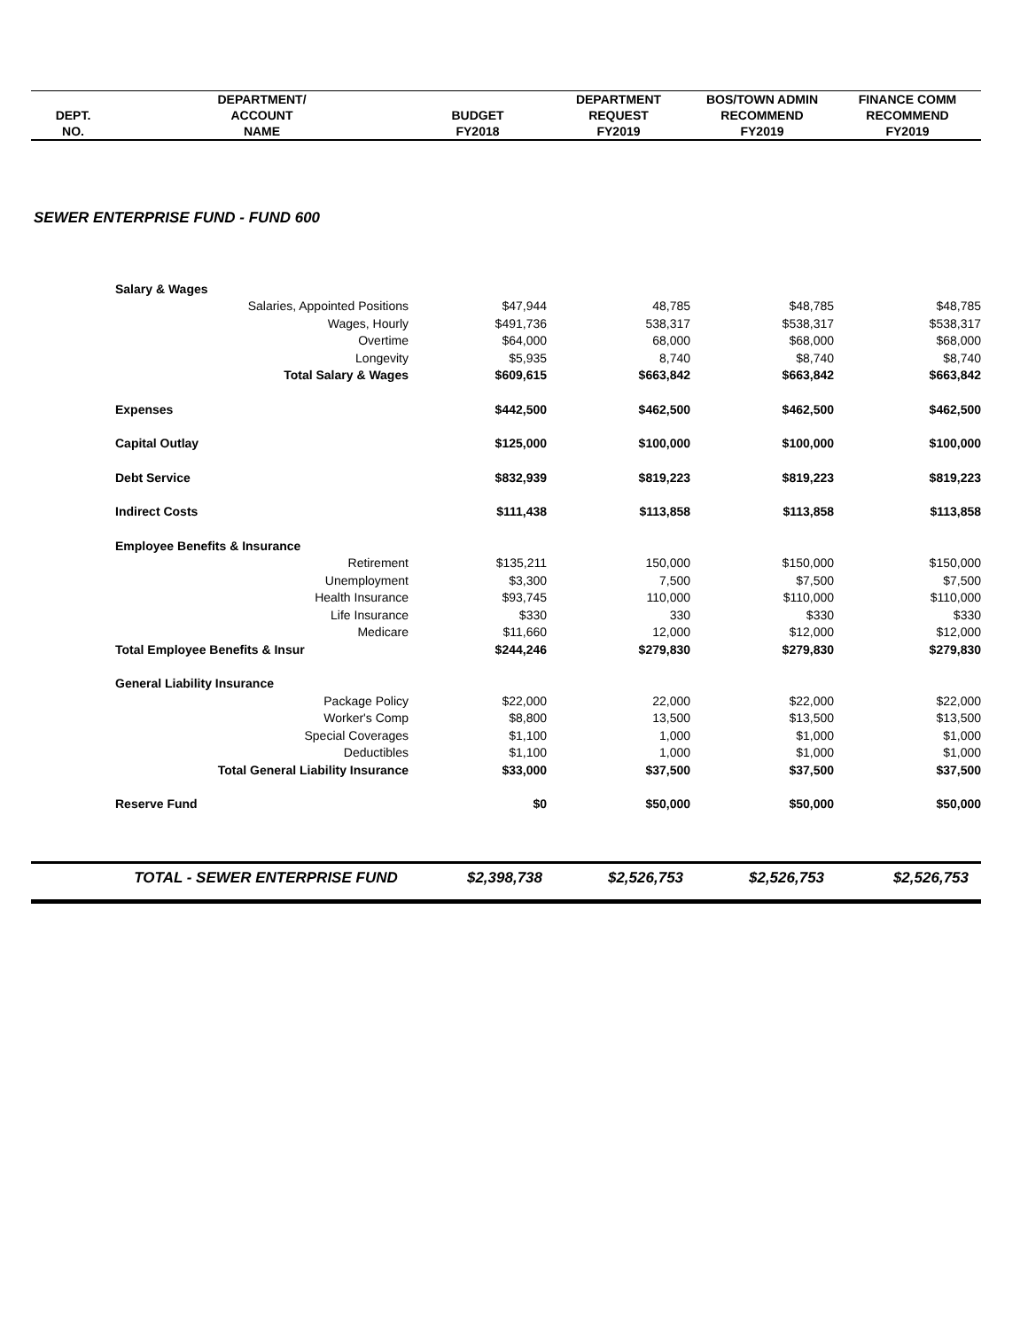| | DEPARTMENT/ | | DEPARTMENT | BOS/TOWN ADMIN | FINANCE COMM |
| --- | --- | --- | --- | --- | --- |
| DEPT. | ACCOUNT | BUDGET | REQUEST | RECOMMEND | RECOMMEND |
| NO. | NAME | FY2018 | FY2019 | FY2019 | FY2019 |
SEWER ENTERPRISE FUND - FUND 600
| | Salary & Wages | | | | |
| | Salaries, Appointed Positions | $47,944 | 48,785 | $48,785 | $48,785 |
| | Wages, Hourly | $491,736 | 538,317 | $538,317 | $538,317 |
| | Overtime | $64,000 | 68,000 | $68,000 | $68,000 |
| | Longevity | $5,935 | 8,740 | $8,740 | $8,740 |
| | Total Salary & Wages | $609,615 | $663,842 | $663,842 | $663,842 |
| | Expenses | $442,500 | $462,500 | $462,500 | $462,500 |
| | Capital Outlay | $125,000 | $100,000 | $100,000 | $100,000 |
| | Debt Service | $832,939 | $819,223 | $819,223 | $819,223 |
| | Indirect Costs | $111,438 | $113,858 | $113,858 | $113,858 |
| | Employee Benefits & Insurance | | | | |
| | Retirement | $135,211 | 150,000 | $150,000 | $150,000 |
| | Unemployment | $3,300 | 7,500 | $7,500 | $7,500 |
| | Health Insurance | $93,745 | 110,000 | $110,000 | $110,000 |
| | Life Insurance | $330 | 330 | $330 | $330 |
| | Medicare | $11,660 | 12,000 | $12,000 | $12,000 |
| | Total Employee Benefits & Insur | $244,246 | $279,830 | $279,830 | $279,830 |
| | General Liability Insurance | | | | |
| | Package Policy | $22,000 | 22,000 | $22,000 | $22,000 |
| | Worker's Comp | $8,800 | 13,500 | $13,500 | $13,500 |
| | Special Coverages | $1,100 | 1,000 | $1,000 | $1,000 |
| | Deductibles | $1,100 | 1,000 | $1,000 | $1,000 |
| | Total General Liability Insurance | $33,000 | $37,500 | $37,500 | $37,500 |
| | Reserve Fund | $0 | $50,000 | $50,000 | $50,000 |
| | TOTAL - SEWER ENTERPRISE FUND | $2,398,738 | $2,526,753 | $2,526,753 | $2,526,753 |